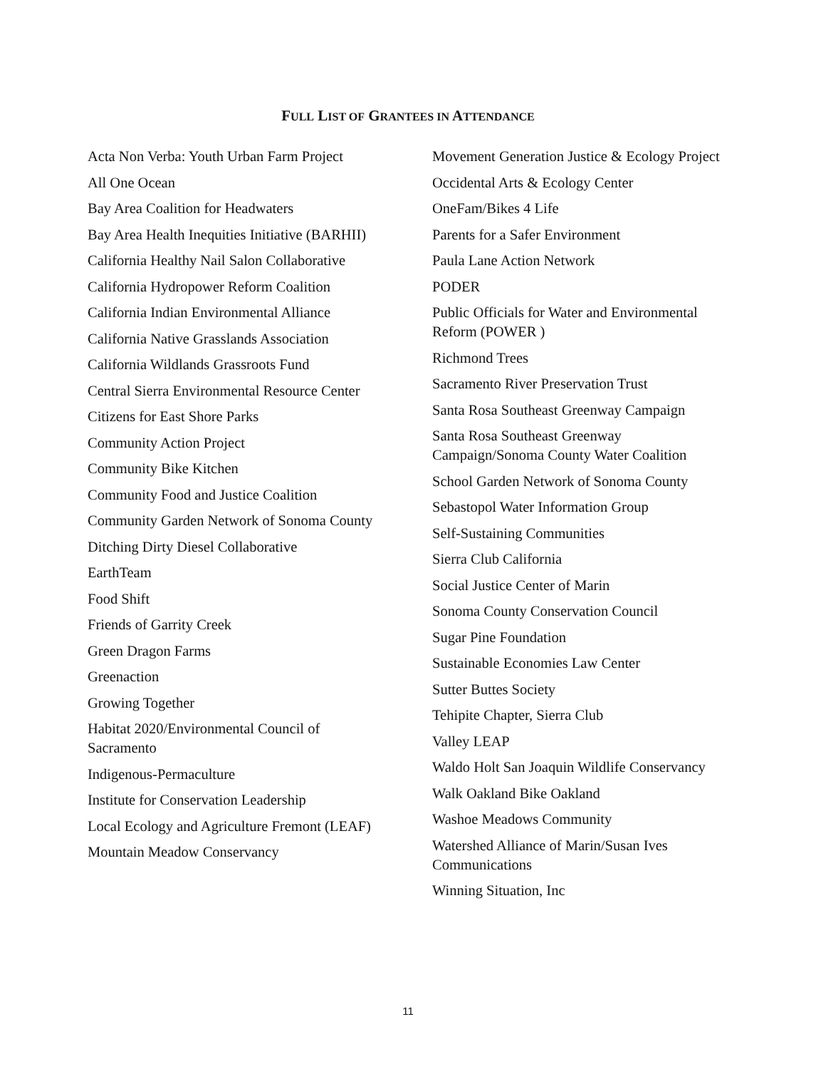FULL LIST OF GRANTEES IN ATTENDANCE
Acta Non Verba: Youth Urban Farm Project
All One Ocean
Bay Area Coalition for Headwaters
Bay Area Health Inequities Initiative (BARHII)
California Healthy Nail Salon Collaborative
California Hydropower Reform Coalition
California Indian Environmental Alliance
California Native Grasslands Association
California Wildlands Grassroots Fund
Central Sierra Environmental Resource Center
Citizens for East Shore Parks
Community Action Project
Community Bike Kitchen
Community Food and Justice Coalition
Community Garden Network of Sonoma County
Ditching Dirty Diesel Collaborative
EarthTeam
Food Shift
Friends of Garrity Creek
Green Dragon Farms
Greenaction
Growing Together
Habitat 2020/Environmental Council of Sacramento
Indigenous-Permaculture
Institute for Conservation Leadership
Local Ecology and Agriculture Fremont (LEAF)
Mountain Meadow Conservancy
Movement Generation Justice & Ecology Project
Occidental Arts & Ecology Center
OneFam/Bikes 4 Life
Parents for a Safer Environment
Paula Lane Action Network
PODER
Public Officials for Water and Environmental Reform (POWER )
Richmond Trees
Sacramento River Preservation Trust
Santa Rosa Southeast Greenway Campaign
Santa Rosa Southeast Greenway Campaign/Sonoma County Water Coalition
School Garden Network of Sonoma County
Sebastopol Water Information Group
Self-Sustaining Communities
Sierra Club California
Social Justice Center of Marin
Sonoma County Conservation Council
Sugar Pine Foundation
Sustainable Economies Law Center
Sutter Buttes Society
Tehipite Chapter, Sierra Club
Valley LEAP
Waldo Holt San Joaquin Wildlife Conservancy
Walk Oakland Bike Oakland
Washoe Meadows Community
Watershed Alliance of Marin/Susan Ives Communications
Winning Situation, Inc
11